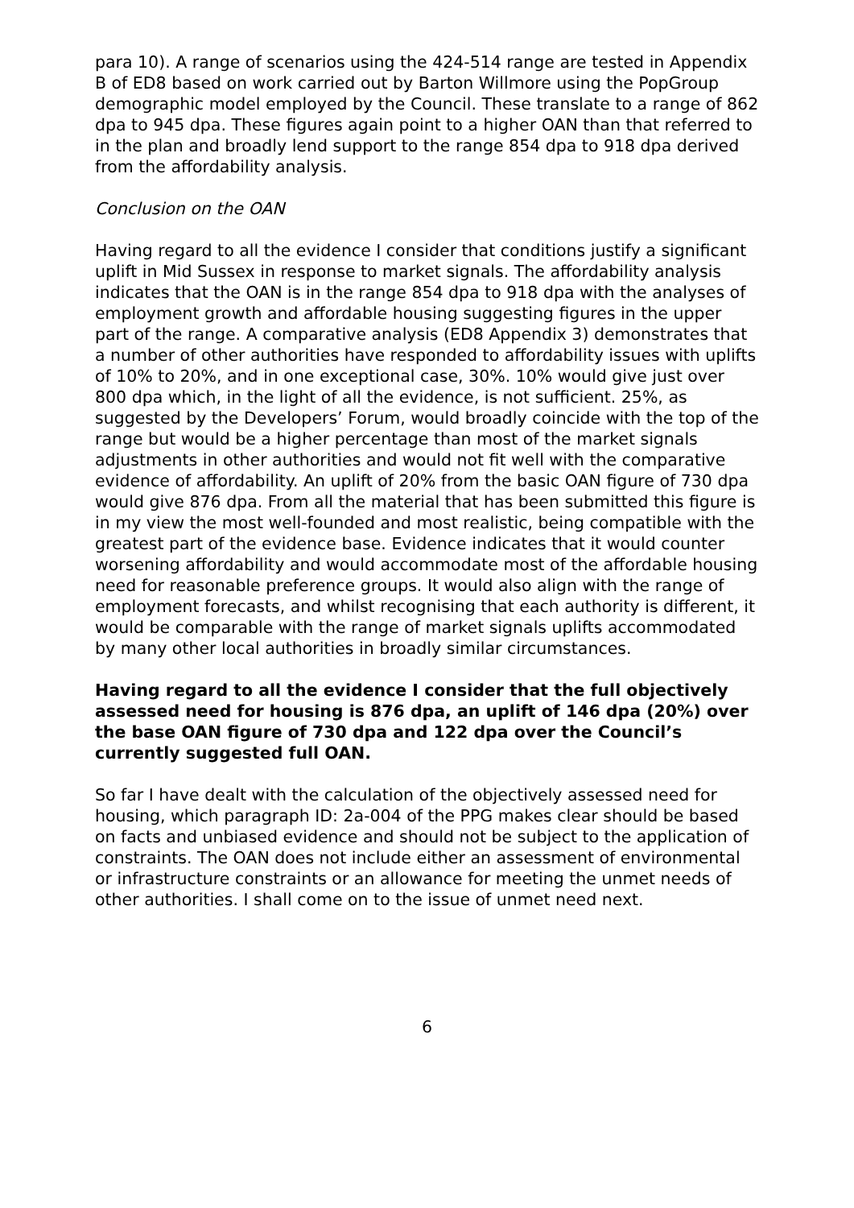para 10). A range of scenarios using the 424-514 range are tested in Appendix B of ED8 based on work carried out by Barton Willmore using the PopGroup demographic model employed by the Council. These translate to a range of 862 dpa to 945 dpa. These figures again point to a higher OAN than that referred to in the plan and broadly lend support to the range 854 dpa to 918 dpa derived from the affordability analysis.
Conclusion on the OAN
Having regard to all the evidence I consider that conditions justify a significant uplift in Mid Sussex in response to market signals. The affordability analysis indicates that the OAN is in the range 854 dpa to 918 dpa with the analyses of employment growth and affordable housing suggesting figures in the upper part of the range. A comparative analysis (ED8 Appendix 3) demonstrates that a number of other authorities have responded to affordability issues with uplifts of 10% to 20%, and in one exceptional case, 30%. 10% would give just over 800 dpa which, in the light of all the evidence, is not sufficient. 25%, as suggested by the Developers’ Forum, would broadly coincide with the top of the range but would be a higher percentage than most of the market signals adjustments in other authorities and would not fit well with the comparative evidence of affordability. An uplift of 20% from the basic OAN figure of 730 dpa would give 876 dpa. From all the material that has been submitted this figure is in my view the most well-founded and most realistic, being compatible with the greatest part of the evidence base. Evidence indicates that it would counter worsening affordability and would accommodate most of the affordable housing need for reasonable preference groups. It would also align with the range of employment forecasts, and whilst recognising that each authority is different, it would be comparable with the range of market signals uplifts accommodated by many other local authorities in broadly similar circumstances.
Having regard to all the evidence I consider that the full objectively assessed need for housing is 876 dpa, an uplift of 146 dpa (20%) over the base OAN figure of 730 dpa and 122 dpa over the Council’s currently suggested full OAN.
So far I have dealt with the calculation of the objectively assessed need for housing, which paragraph ID: 2a-004 of the PPG makes clear should be based on facts and unbiased evidence and should not be subject to the application of constraints. The OAN does not include either an assessment of environmental or infrastructure constraints or an allowance for meeting the unmet needs of other authorities. I shall come on to the issue of unmet need next.
6